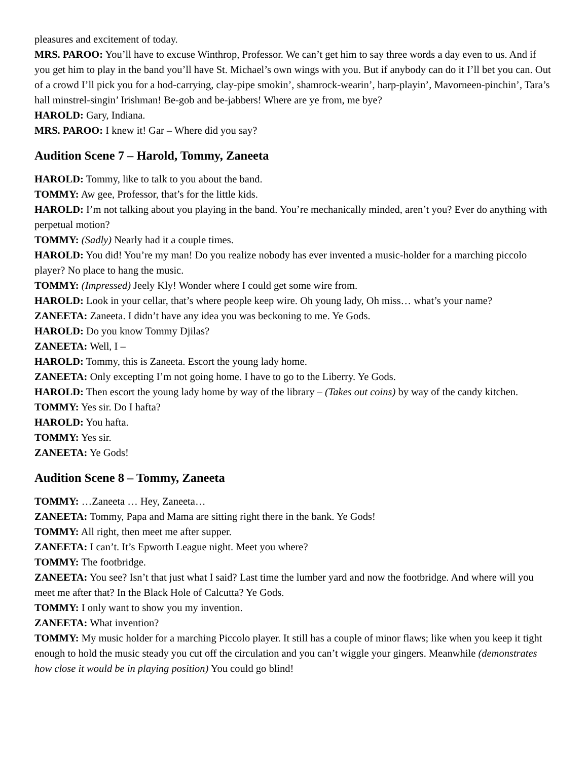pleasures and excitement of today.
MRS. PAROO: You’ll have to excuse Winthrop, Professor. We can’t get him to say three words a day even to us. And if you get him to play in the band you’ll have St. Michael’s own wings with you. But if anybody can do it I’ll bet you can. Out of a crowd I’ll pick you for a hod-carrying, clay-pipe smokin’, shamrock-wearin’, harp-playin’, Mavorneen-pinchin’, Tara’s hall minstrel-singin’ Irishman! Be-gob and be-jabbers! Where are ye from, me bye?
HAROLD: Gary, Indiana.
MRS. PAROO: I knew it! Gar – Where did you say?
Audition Scene 7 – Harold, Tommy, Zaneeta
HAROLD: Tommy, like to talk to you about the band.
TOMMY: Aw gee, Professor, that’s for the little kids.
HAROLD: I’m not talking about you playing in the band. You’re mechanically minded, aren’t you? Ever do anything with perpetual motion?
TOMMY: (Sadly) Nearly had it a couple times.
HAROLD: You did! You’re my man! Do you realize nobody has ever invented a music-holder for a marching piccolo player? No place to hang the music.
TOMMY: (Impressed) Jeely Kly! Wonder where I could get some wire from.
HAROLD: Look in your cellar, that’s where people keep wire. Oh young lady, Oh miss… what’s your name?
ZANEETA: Zaneeta. I didn’t have any idea you was beckoning to me. Ye Gods.
HAROLD: Do you know Tommy Djilas?
ZANEETA: Well, I –
HAROLD: Tommy, this is Zaneeta. Escort the young lady home.
ZANEETA: Only excepting I’m not going home. I have to go to the Liberry. Ye Gods.
HAROLD: Then escort the young lady home by way of the library – (Takes out coins) by way of the candy kitchen.
TOMMY: Yes sir. Do I hafta?
HAROLD: You hafta.
TOMMY: Yes sir.
ZANEETA: Ye Gods!
Audition Scene 8 – Tommy, Zaneeta
TOMMY: …Zaneeta … Hey, Zaneeta…
ZANEETA: Tommy, Papa and Mama are sitting right there in the bank. Ye Gods!
TOMMY: All right, then meet me after supper.
ZANEETA: I can’t. It’s Epworth League night. Meet you where?
TOMMY: The footbridge.
ZANEETA: You see? Isn’t that just what I said? Last time the lumber yard and now the footbridge. And where will you meet me after that? In the Black Hole of Calcutta? Ye Gods.
TOMMY: I only want to show you my invention.
ZANEETA: What invention?
TOMMY: My music holder for a marching Piccolo player. It still has a couple of minor flaws; like when you keep it tight enough to hold the music steady you cut off the circulation and you can’t wiggle your gingers. Meanwhile (demonstrates how close it would be in playing position) You could go blind!